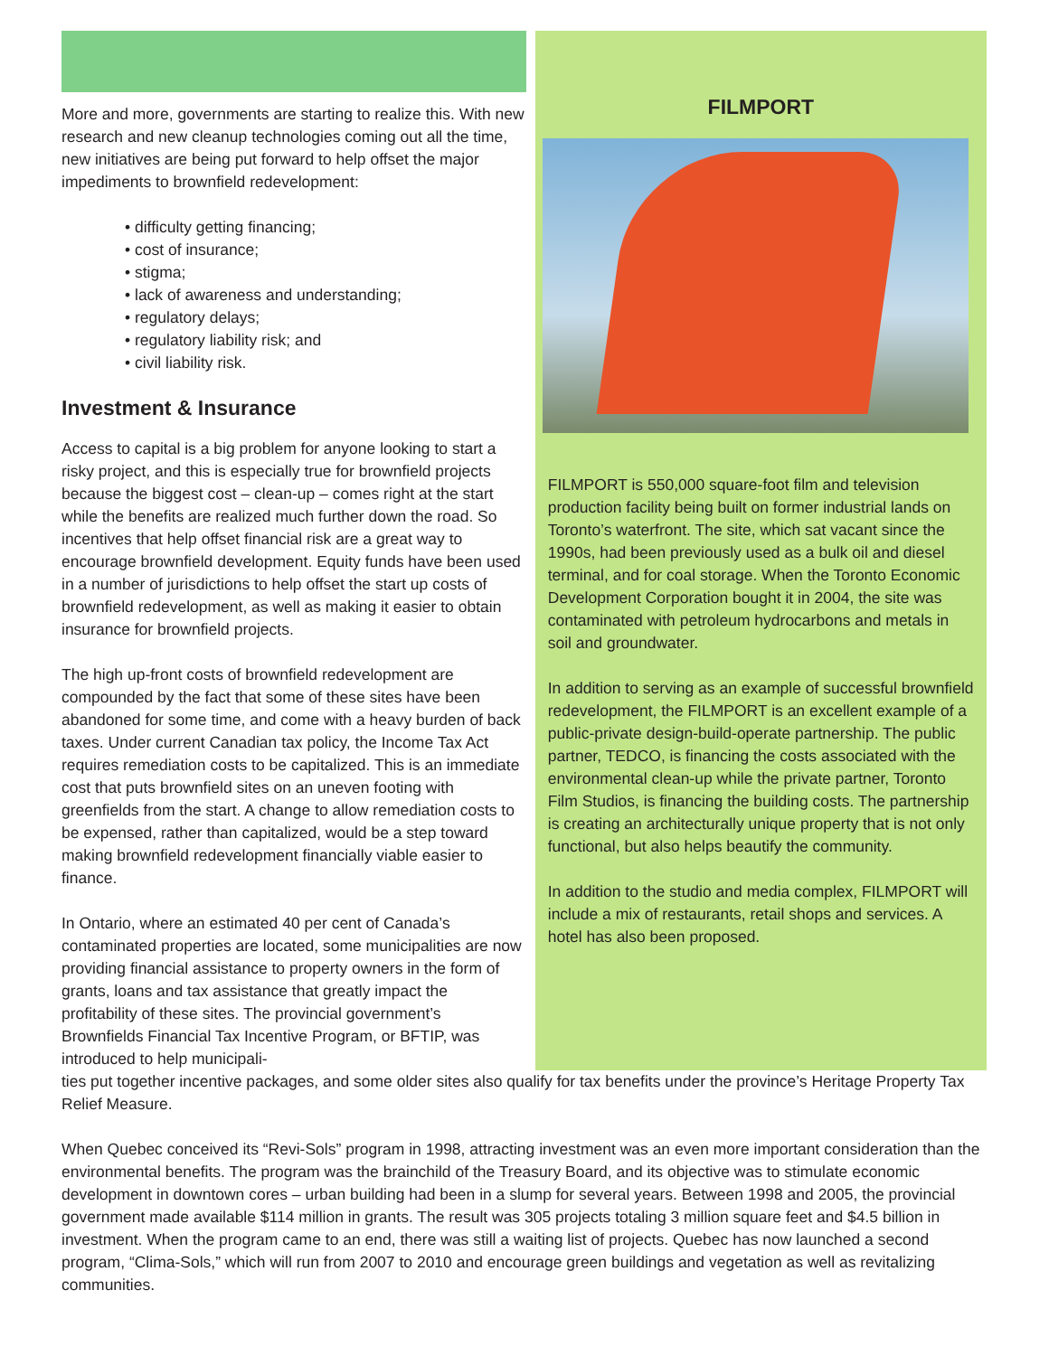More and more, governments are starting to realize this. With new research and new cleanup technologies coming out all the time, new initiatives are being put forward to help offset the major impediments to brownfield redevelopment:
• difficulty getting financing;
• cost of insurance;
• stigma;
• lack of awareness and understanding;
• regulatory delays;
• regulatory liability risk; and
• civil liability risk.
Investment & Insurance
Access to capital is a big problem for anyone looking to start a risky project, and this is especially true for brownfield projects because the biggest cost – clean-up – comes right at the start while the benefits are realized much further down the road. So incentives that help offset financial risk are a great way to encourage brownfield development. Equity funds have been used in a number of jurisdictions to help offset the start up costs of brownfield redevelopment, as well as making it easier to obtain insurance for brownfield projects.
The high up-front costs of brownfield redevelopment are compounded by the fact that some of these sites have been abandoned for some time, and come with a heavy burden of back taxes. Under current Canadian tax policy, the Income Tax Act requires remediation costs to be capitalized. This is an immediate cost that puts brownfield sites on an uneven footing with greenfields from the start. A change to allow remediation costs to be expensed, rather than capitalized, would be a step toward making brownfield redevelopment financially viable easier to finance.
In Ontario, where an estimated 40 per cent of Canada’s contaminated properties are located, some municipalities are now providing financial assistance to property owners in the form of grants, loans and tax assistance that greatly impact the profitability of these sites. The provincial government’s Brownfields Financial Tax Incentive Program, or BFTIP, was introduced to help municipali-
FILMPORT
FILMPORT is 550,000 square-foot film and television production facility being built on former industrial lands on Toronto’s waterfront. The site, which sat vacant since the 1990s, had been previously used as a bulk oil and diesel terminal, and for coal storage. When the Toronto Economic Development Corporation bought it in 2004, the site was contaminated with petroleum hydrocarbons and metals in soil and groundwater.
In addition to serving as an example of successful brownfield redevelopment, the FILMPORT is an excellent example of a public-private design-build-operate partnership. The public partner, TEDCO, is financing the costs associated with the environmental clean-up while the private partner, Toronto Film Studios, is financing the building costs. The partnership is creating an architecturally unique property that is not only functional, but also helps beautify the community.
In addition to the studio and media complex, FILMPORT will include a mix of restaurants, retail shops and services. A hotel has also been proposed.
ties put together incentive packages, and some older sites also qualify for tax benefits under the province’s Heritage Property Tax Relief Measure.
When Quebec conceived its “Revi-Sols” program in 1998, attracting investment was an even more important consideration than the environmental benefits. The program was the brainchild of the Treasury Board, and its objective was to stimulate economic development in downtown cores – urban building had been in a slump for several years. Between 1998 and 2005, the provincial government made available $114 million in grants. The result was 305 projects totaling 3 million square feet and $4.5 billion in investment. When the program came to an end, there was still a waiting list of projects. Quebec has now launched a second program, “Clima-Sols,” which will run from 2007 to 2010 and encourage green buildings and vegetation as well as revitalizing communities.